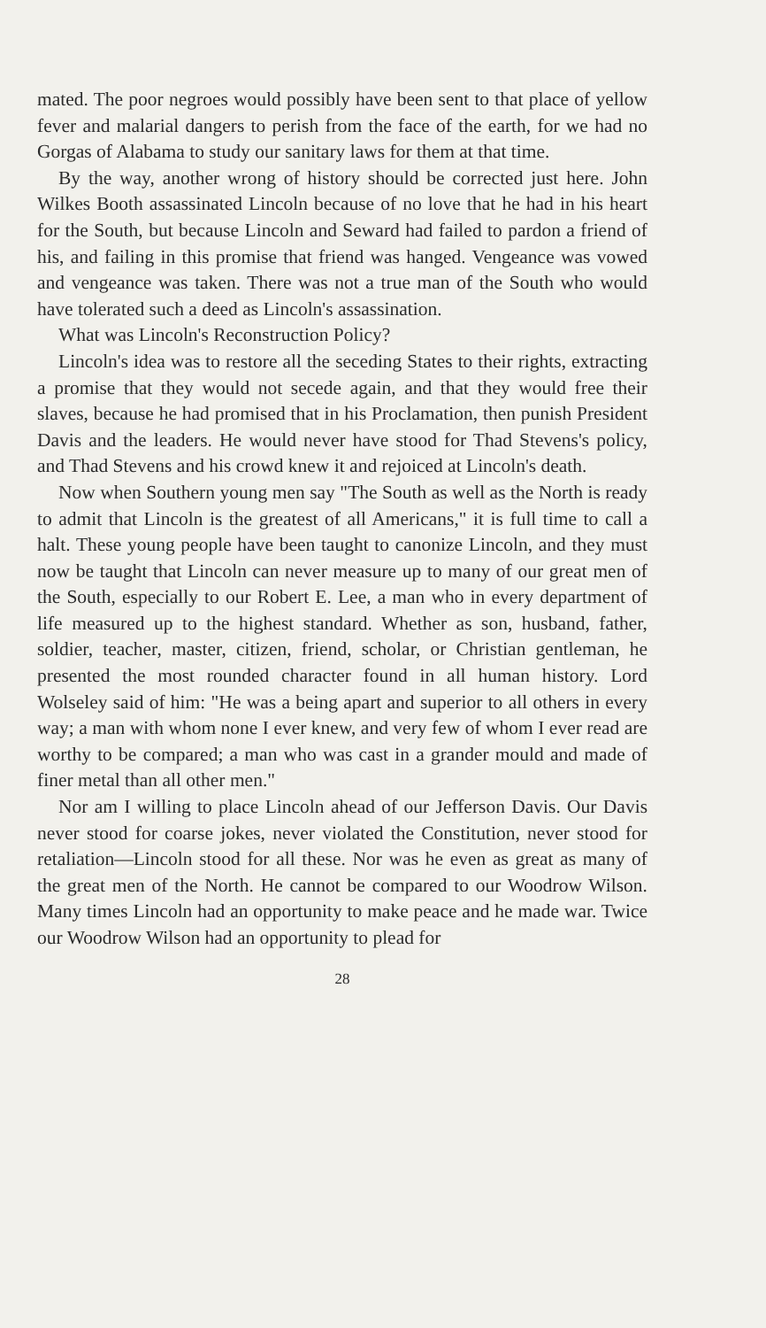mated. The poor negroes would possibly have been sent to that place of yellow fever and malarial dangers to perish from the face of the earth, for we had no Gorgas of Alabama to study our sanitary laws for them at that time.
By the way, another wrong of history should be corrected just here. John Wilkes Booth assassinated Lincoln because of no love that he had in his heart for the South, but because Lincoln and Seward had failed to pardon a friend of his, and failing in this promise that friend was hanged. Vengeance was vowed and vengeance was taken. There was not a true man of the South who would have tolerated such a deed as Lincoln's assassination.
What was Lincoln's Reconstruction Policy?
Lincoln's idea was to restore all the seceding States to their rights, extracting a promise that they would not secede again, and that they would free their slaves, because he had promised that in his Proclamation, then punish President Davis and the leaders. He would never have stood for Thad Stevens's policy, and Thad Stevens and his crowd knew it and rejoiced at Lincoln's death.
Now when Southern young men say "The South as well as the North is ready to admit that Lincoln is the greatest of all Americans," it is full time to call a halt. These young people have been taught to canonize Lincoln, and they must now be taught that Lincoln can never measure up to many of our great men of the South, especially to our Robert E. Lee, a man who in every department of life measured up to the highest standard. Whether as son, husband, father, soldier, teacher, master, citizen, friend, scholar, or Christian gentleman, he presented the most rounded character found in all human history. Lord Wolseley said of him: "He was a being apart and superior to all others in every way; a man with whom none I ever knew, and very few of whom I ever read are worthy to be compared; a man who was cast in a grander mould and made of finer metal than all other men."
Nor am I willing to place Lincoln ahead of our Jefferson Davis. Our Davis never stood for coarse jokes, never violated the Constitution, never stood for retaliation—Lincoln stood for all these. Nor was he even as great as many of the great men of the North. He cannot be compared to our Woodrow Wilson. Many times Lincoln had an opportunity to make peace and he made war. Twice our Woodrow Wilson had an opportunity to plead for
28